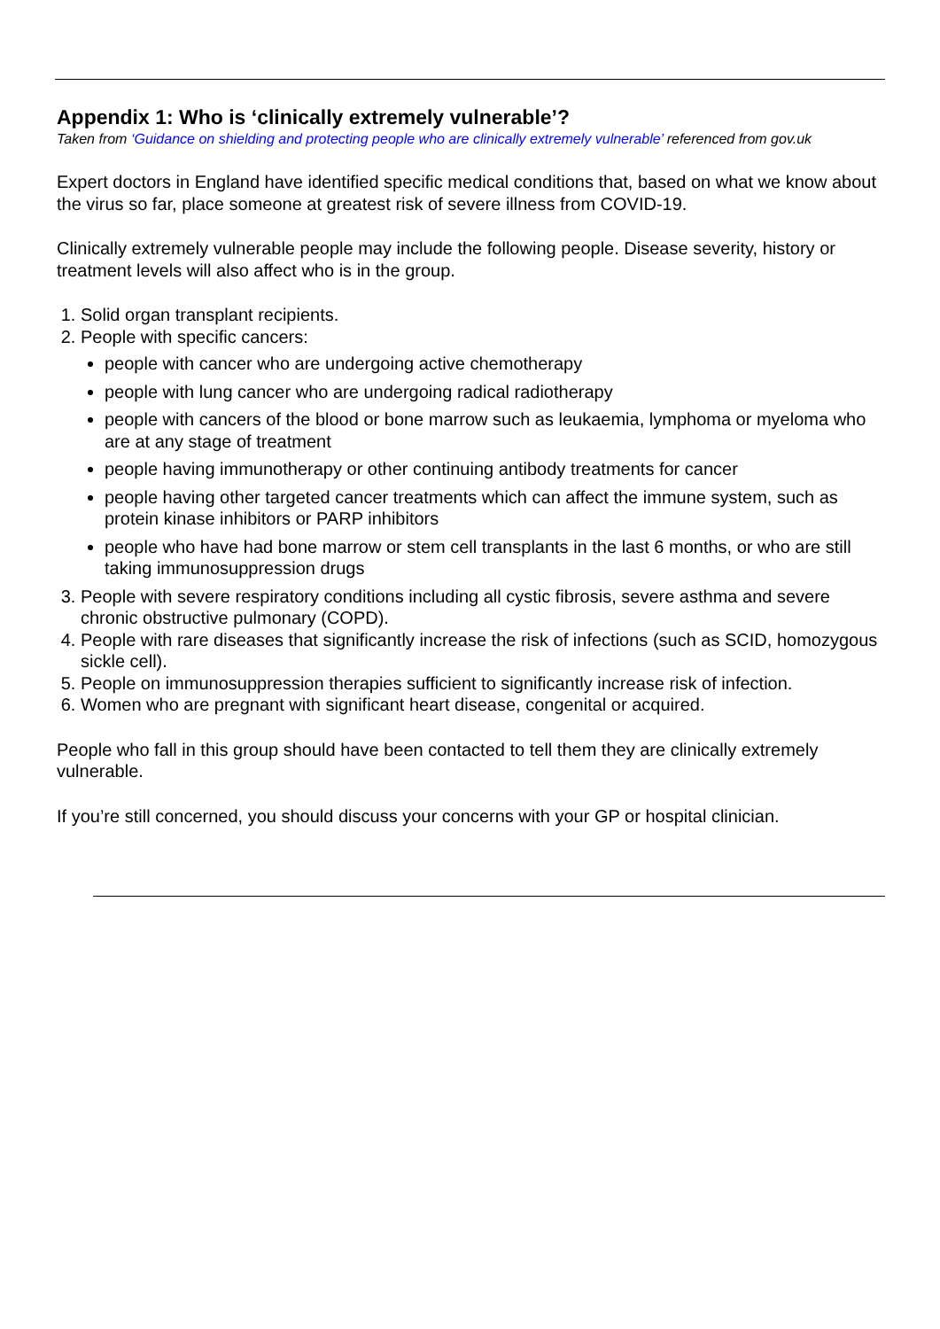Appendix 1: Who is ‘clinically extremely vulnerable’?
Taken from ‘Guidance on shielding and protecting people who are clinically extremely vulnerable’ referenced from gov.uk
Expert doctors in England have identified specific medical conditions that, based on what we know about the virus so far, place someone at greatest risk of severe illness from COVID-19.
Clinically extremely vulnerable people may include the following people. Disease severity, history or treatment levels will also affect who is in the group.
1. Solid organ transplant recipients.
2. People with specific cancers:
people with cancer who are undergoing active chemotherapy
people with lung cancer who are undergoing radical radiotherapy
people with cancers of the blood or bone marrow such as leukaemia, lymphoma or myeloma who are at any stage of treatment
people having immunotherapy or other continuing antibody treatments for cancer
people having other targeted cancer treatments which can affect the immune system, such as protein kinase inhibitors or PARP inhibitors
people who have had bone marrow or stem cell transplants in the last 6 months, or who are still taking immunosuppression drugs
3. People with severe respiratory conditions including all cystic fibrosis, severe asthma and severe chronic obstructive pulmonary (COPD).
4. People with rare diseases that significantly increase the risk of infections (such as SCID, homozygous sickle cell).
5. People on immunosuppression therapies sufficient to significantly increase risk of infection.
6. Women who are pregnant with significant heart disease, congenital or acquired.
People who fall in this group should have been contacted to tell them they are clinically extremely vulnerable.
If you’re still concerned, you should discuss your concerns with your GP or hospital clinician.